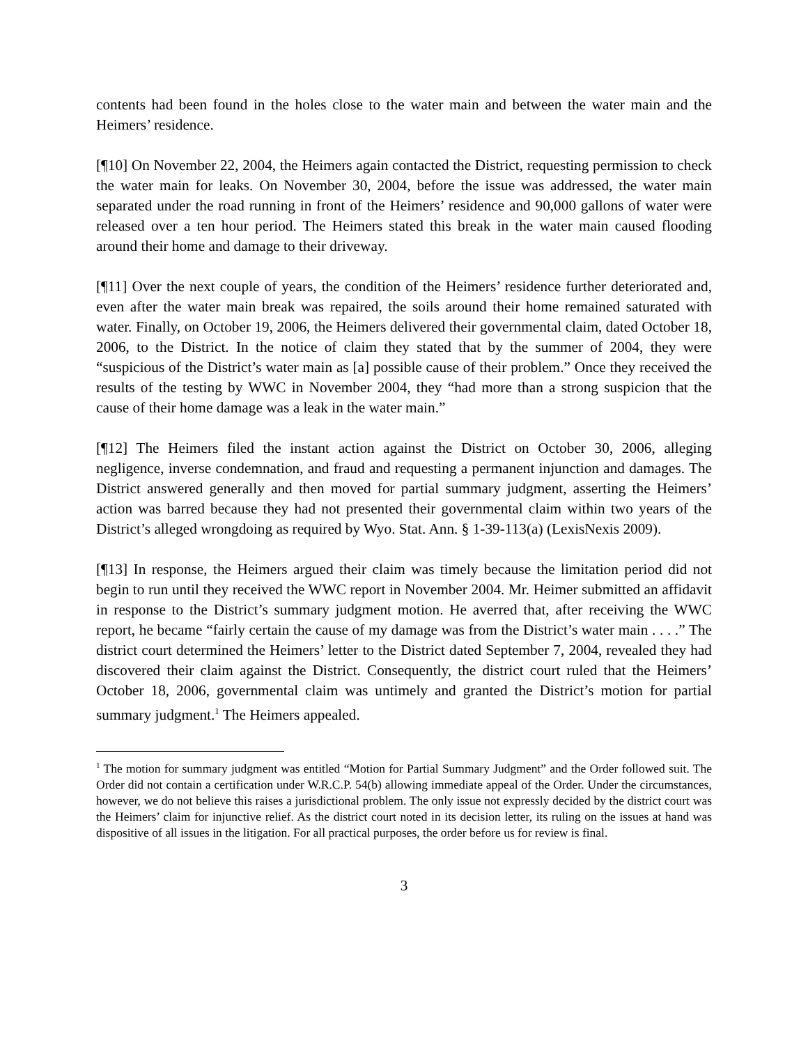contents had been found in the holes close to the water main and between the water main and the Heimers’ residence.
[¶10] On November 22, 2004, the Heimers again contacted the District, requesting permission to check the water main for leaks. On November 30, 2004, before the issue was addressed, the water main separated under the road running in front of the Heimers’ residence and 90,000 gallons of water were released over a ten hour period. The Heimers stated this break in the water main caused flooding around their home and damage to their driveway.
[¶11] Over the next couple of years, the condition of the Heimers’ residence further deteriorated and, even after the water main break was repaired, the soils around their home remained saturated with water. Finally, on October 19, 2006, the Heimers delivered their governmental claim, dated October 18, 2006, to the District. In the notice of claim they stated that by the summer of 2004, they were “suspicious of the District’s water main as [a] possible cause of their problem.” Once they received the results of the testing by WWC in November 2004, they “had more than a strong suspicion that the cause of their home damage was a leak in the water main.”
[¶12] The Heimers filed the instant action against the District on October 30, 2006, alleging negligence, inverse condemnation, and fraud and requesting a permanent injunction and damages. The District answered generally and then moved for partial summary judgment, asserting the Heimers’ action was barred because they had not presented their governmental claim within two years of the District’s alleged wrongdoing as required by Wyo. Stat. Ann. § 1-39-113(a) (LexisNexis 2009).
[¶13] In response, the Heimers argued their claim was timely because the limitation period did not begin to run until they received the WWC report in November 2004. Mr. Heimer submitted an affidavit in response to the District’s summary judgment motion. He averred that, after receiving the WWC report, he became “fairly certain the cause of my damage was from the District’s water main . . . .” The district court determined the Heimers’ letter to the District dated September 7, 2004, revealed they had discovered their claim against the District. Consequently, the district court ruled that the Heimers’ October 18, 2006, governmental claim was untimely and granted the District’s motion for partial summary judgment.<sup>1</sup> The Heimers appealed.
<sup>1</sup> The motion for summary judgment was entitled “Motion for Partial Summary Judgment” and the Order followed suit. The Order did not contain a certification under W.R.C.P. 54(b) allowing immediate appeal of the Order. Under the circumstances, however, we do not believe this raises a jurisdictional problem. The only issue not expressly decided by the district court was the Heimers’ claim for injunctive relief. As the district court noted in its decision letter, its ruling on the issues at hand was dispositive of all issues in the litigation. For all practical purposes, the order before us for review is final.
3